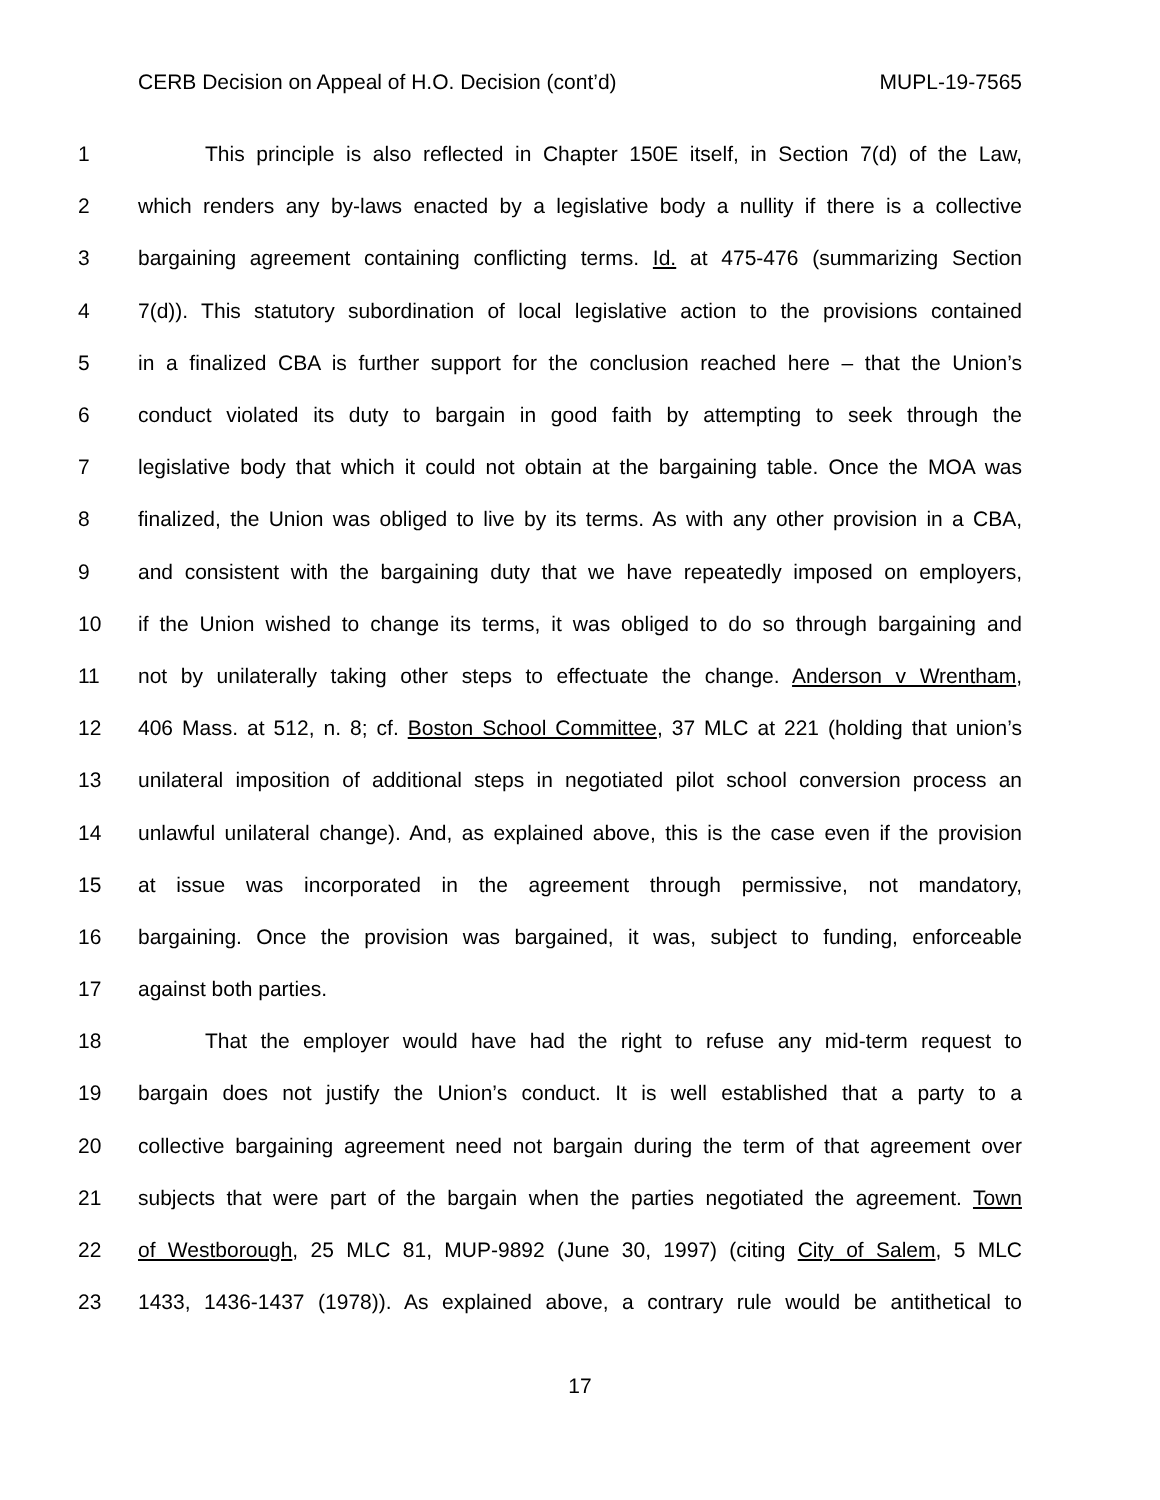CERB Decision on Appeal of H.O. Decision (cont’d) MUPL-19-7565
1 This principle is also reflected in Chapter 150E itself, in Section 7(d) of the Law,
2 which renders any by-laws enacted by a legislative body a nullity if there is a collective
3 bargaining agreement containing conflicting terms. Id. at 475-476 (summarizing Section
4 7(d)). This statutory subordination of local legislative action to the provisions contained
5 in a finalized CBA is further support for the conclusion reached here – that the Union’s
6 conduct violated its duty to bargain in good faith by attempting to seek through the
7 legislative body that which it could not obtain at the bargaining table. Once the MOA was
8 finalized, the Union was obliged to live by its terms. As with any other provision in a CBA,
9 and consistent with the bargaining duty that we have repeatedly imposed on employers,
10 if the Union wished to change its terms, it was obliged to do so through bargaining and
11 not by unilaterally taking other steps to effectuate the change. Anderson v Wrentham,
12 406 Mass. at 512, n. 8; cf. Boston School Committee, 37 MLC at 221 (holding that union’s
13 unilateral imposition of additional steps in negotiated pilot school conversion process an
14 unlawful unilateral change). And, as explained above, this is the case even if the provision
15 at issue was incorporated in the agreement through permissive, not mandatory,
16 bargaining. Once the provision was bargained, it was, subject to funding, enforceable
17 against both parties.
18 That the employer would have had the right to refuse any mid-term request to
19 bargain does not justify the Union’s conduct. It is well established that a party to a
20 collective bargaining agreement need not bargain during the term of that agreement over
21 subjects that were part of the bargain when the parties negotiated the agreement. Town
22 of Westborough, 25 MLC 81, MUP-9892 (June 30, 1997) (citing City of Salem, 5 MLC
23 1433, 1436-1437 (1978)). As explained above, a contrary rule would be antithetical to
17